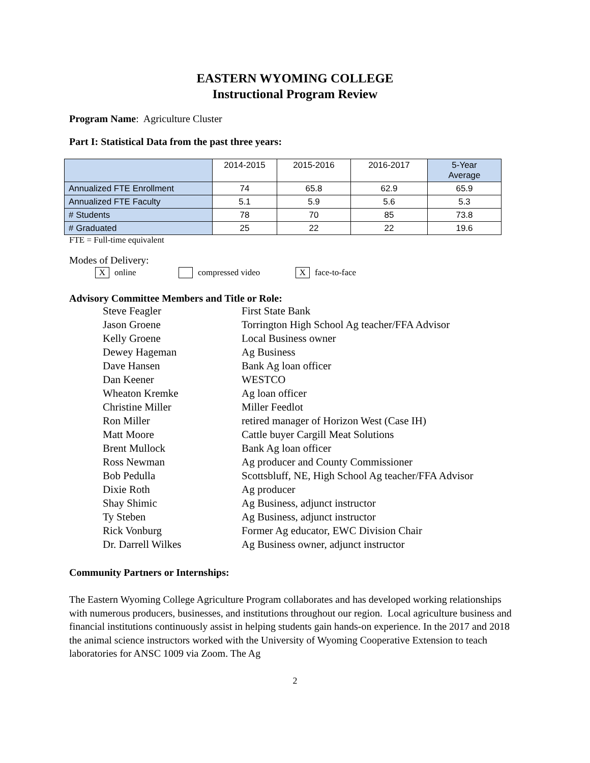EASTERN WYOMING COLLEGE
Instructional Program Review
Program Name: Agriculture Cluster
Part I: Statistical Data from the past three years:
| | 2014-2015 | 2015-2016 | 2016-2017 | 5-Year Average |
| --- | --- | --- | --- | --- |
| Annualized FTE Enrollment | 74 | 65.8 | 62.9 | 65.9 |
| Annualized FTE Faculty | 5.1 | 5.9 | 5.6 | 5.3 |
| # Students | 78 | 70 | 85 | 73.8 |
| # Graduated | 25 | 22 | 22 | 19.6 |
FTE = Full-time equivalent
Modes of Delivery:
Xonline compressed video X face-to-face
Advisory Committee Members and Title or Role:
| Steve Feagler | First State Bank |
| Jason Groene | Torrington High School Ag teacher/FFA Advisor |
| Kelly Groene | Local Business owner |
| Dewey Hageman | Ag Business |
| Dave Hansen | Bank Ag loan officer |
| Dan Keener | WESTCO |
| Wheaton Kremke | Ag loan officer |
| Christine Miller | Miller Feedlot |
| Ron Miller | retired manager of Horizon West (Case IH) |
| Matt Moore | Cattle buyer Cargill Meat Solutions |
| Brent Mullock | Bank Ag loan officer |
| Ross Newman | Ag producer and County Commissioner |
| Bob Pedulla | Scottsbluff, NE, High School Ag teacher/FFA Advisor |
| Dixie Roth | Ag producer |
| Shay Shimic | Ag Business, adjunct instructor |
| Ty Steben | Ag Business, adjunct instructor |
| Rick Vonburg | Former Ag educator, EWC Division Chair |
| Dr. Darrell Wilkes | Ag Business owner, adjunct instructor |
Community Partners or Internships:
The Eastern Wyoming College Agriculture Program collaborates and has developed working relationships with numerous producers, businesses, and institutions throughout our region. Local agriculture business and financial institutions continuously assist in helping students gain hands-on experience. In the 2017 and 2018 the animal science instructors worked with the University of Wyoming Cooperative Extension to teach laboratories for ANSC 1009 via Zoom. The Ag
2